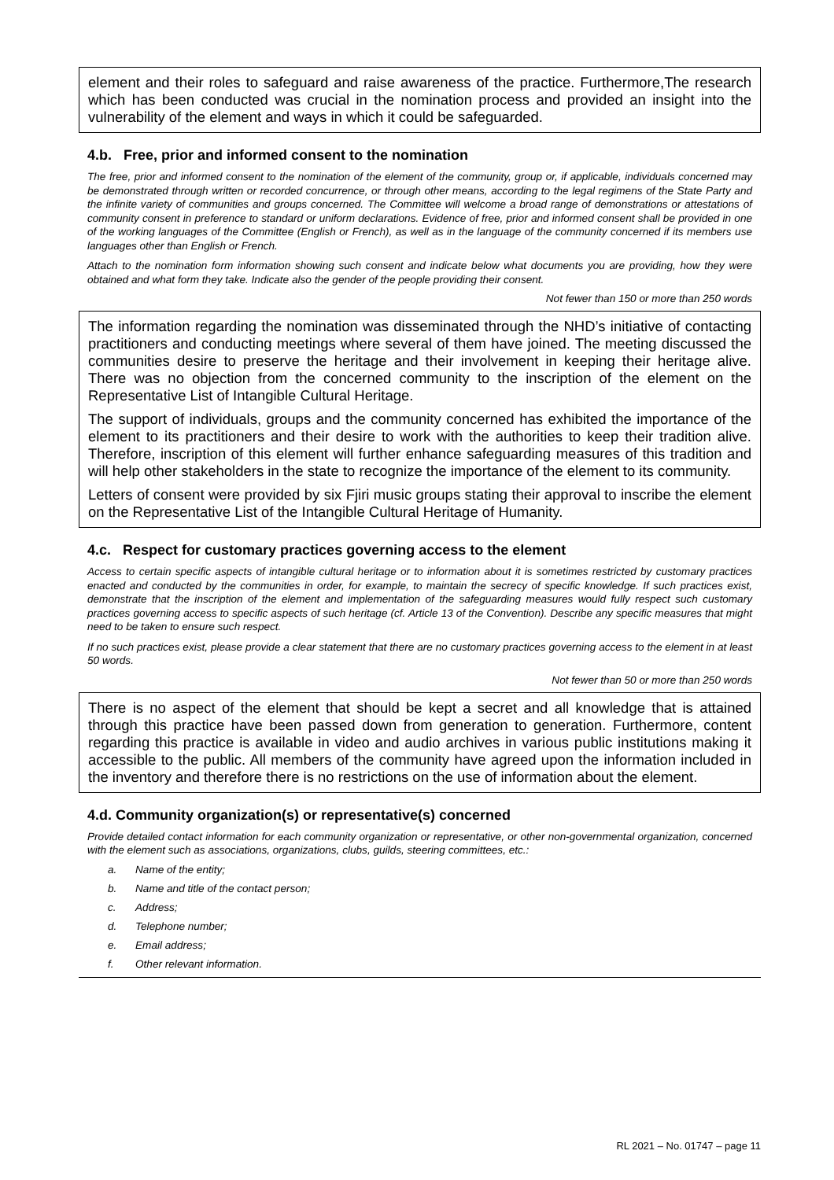element and their roles to safeguard and raise awareness of the practice. Furthermore,The research which has been conducted was crucial in the nomination process and provided an insight into the vulnerability of the element and ways in which it could be safeguarded.
4.b. Free, prior and informed consent to the nomination
The free, prior and informed consent to the nomination of the element of the community, group or, if applicable, individuals concerned may be demonstrated through written or recorded concurrence, or through other means, according to the legal regimens of the State Party and the infinite variety of communities and groups concerned. The Committee will welcome a broad range of demonstrations or attestations of community consent in preference to standard or uniform declarations. Evidence of free, prior and informed consent shall be provided in one of the working languages of the Committee (English or French), as well as in the language of the community concerned if its members use languages other than English or French.
Attach to the nomination form information showing such consent and indicate below what documents you are providing, how they were obtained and what form they take. Indicate also the gender of the people providing their consent.
Not fewer than 150 or more than 250 words
The information regarding the nomination was disseminated through the NHD’s initiative of contacting practitioners and conducting meetings where several of them have joined. The meeting discussed the communities desire to preserve the heritage and their involvement in keeping their heritage alive. There was no objection from the concerned community to the inscription of the element on the Representative List of Intangible Cultural Heritage.
The support of individuals, groups and the community concerned has exhibited the importance of the element to its practitioners and their desire to work with the authorities to keep their tradition alive. Therefore, inscription of this element will further enhance safeguarding measures of this tradition and will help other stakeholders in the state to recognize the importance of the element to its community.
Letters of consent were provided by six Fjiri music groups stating their approval to inscribe the element on the Representative List of the Intangible Cultural Heritage of Humanity.
4.c. Respect for customary practices governing access to the element
Access to certain specific aspects of intangible cultural heritage or to information about it is sometimes restricted by customary practices enacted and conducted by the communities in order, for example, to maintain the secrecy of specific knowledge. If such practices exist, demonstrate that the inscription of the element and implementation of the safeguarding measures would fully respect such customary practices governing access to specific aspects of such heritage (cf. Article 13 of the Convention). Describe any specific measures that might need to be taken to ensure such respect.
If no such practices exist, please provide a clear statement that there are no customary practices governing access to the element in at least 50 words.
Not fewer than 50 or more than 250 words
There is no aspect of the element that should be kept a secret and all knowledge that is attained through this practice have been passed down from generation to generation. Furthermore, content regarding this practice is available in video and audio archives in various public institutions making it accessible to the public. All members of the community have agreed upon the information included in the inventory and therefore there is no restrictions on the use of information about the element.
4.d. Community organization(s) or representative(s) concerned
Provide detailed contact information for each community organization or representative, or other non-governmental organization, concerned with the element such as associations, organizations, clubs, guilds, steering committees, etc.:
a. Name of the entity;
b. Name and title of the contact person;
c. Address;
d. Telephone number;
e. Email address;
f. Other relevant information.
RL 2021 – No. 01747 – page 11